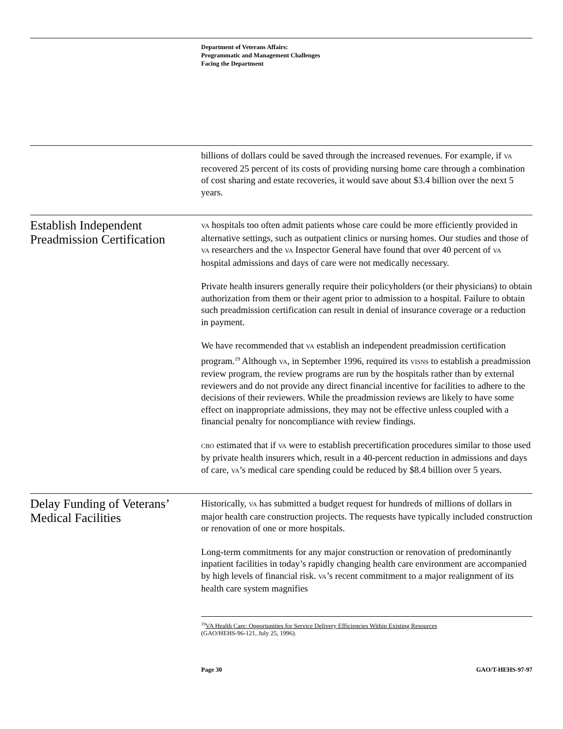Department of Veterans Affairs:
Programmatic and Management Challenges
Facing the Department
billions of dollars could be saved through the increased revenues. For example, if VA recovered 25 percent of its costs of providing nursing home care through a combination of cost sharing and estate recoveries, it would save about $3.4 billion over the next 5 years.
Establish Independent Preadmission Certification
VA hospitals too often admit patients whose care could be more efficiently provided in alternative settings, such as outpatient clinics or nursing homes. Our studies and those of VA researchers and the VA Inspector General have found that over 40 percent of VA hospital admissions and days of care were not medically necessary.
Private health insurers generally require their policyholders (or their physicians) to obtain authorization from them or their agent prior to admission to a hospital. Failure to obtain such preadmission certification can result in denial of insurance coverage or a reduction in payment.
We have recommended that VA establish an independent preadmission certification program.<sup>19</sup> Although VA, in September 1996, required its VISNS to establish a preadmission review program, the review programs are run by the hospitals rather than by external reviewers and do not provide any direct financial incentive for facilities to adhere to the decisions of their reviewers. While the preadmission reviews are likely to have some effect on inappropriate admissions, they may not be effective unless coupled with a financial penalty for noncompliance with review findings.
CBO estimated that if VA were to establish precertification procedures similar to those used by private health insurers which, result in a 40-percent reduction in admissions and days of care, VA’s medical care spending could be reduced by $8.4 billion over 5 years.
Delay Funding of Veterans’ Medical Facilities
Historically, VA has submitted a budget request for hundreds of millions of dollars in major health care construction projects. The requests have typically included construction or renovation of one or more hospitals.
Long-term commitments for any major construction or renovation of predominantly inpatient facilities in today’s rapidly changing health care environment are accompanied by high levels of financial risk. VA’s recent commitment to a major realignment of its health care system magnifies
<sup>19</sup> VA Health Care: Opportunities for Service Delivery Efficiencies Within Existing Resources
(GAO/HEHS-96-121, July 25, 1996).
Page 30 GAO/T-HEHS-97-97